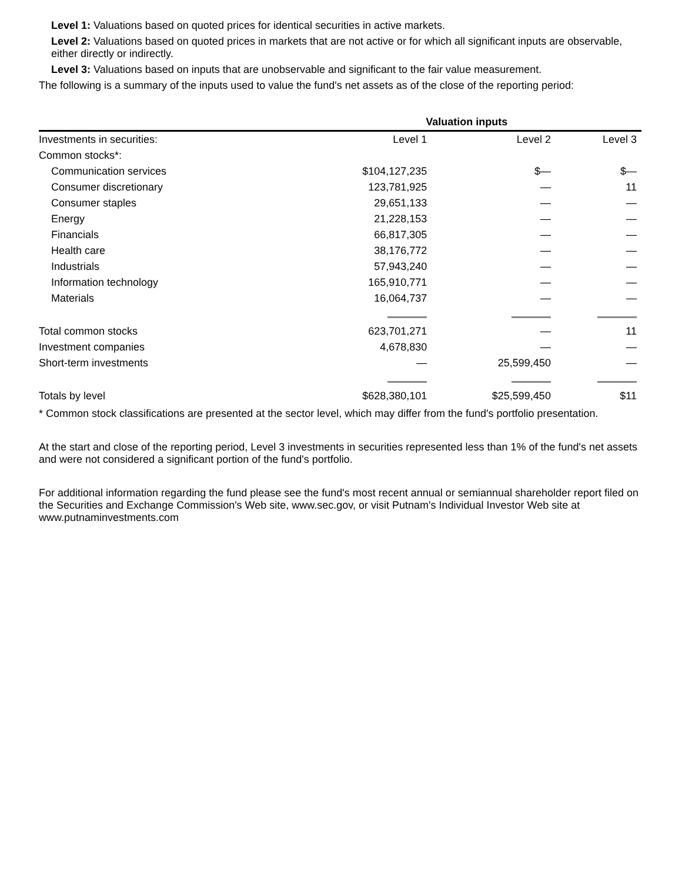Level 1: Valuations based on quoted prices for identical securities in active markets.
Level 2: Valuations based on quoted prices in markets that are not active or for which all significant inputs are observable, either directly or indirectly.
Level 3: Valuations based on inputs that are unobservable and significant to the fair value measurement.
The following is a summary of the inputs used to value the fund's net assets as of the close of the reporting period:
| | Valuation inputs | | |
| --- | --- | --- | --- |
| Investments in securities: | Level 1 | Level 2 | Level 3 |
| Common stocks*: | | | |
| Communication services | $104,127,235 | $— | $— |
| Consumer discretionary | 123,781,925 | — | 11 |
| Consumer staples | 29,651,133 | — | — |
| Energy | 21,228,153 | — | — |
| Financials | 66,817,305 | — | — |
| Health care | 38,176,772 | — | — |
| Industrials | 57,943,240 | — | — |
| Information technology | 165,910,771 | — | — |
| Materials | 16,064,737 | — | — |
| Total common stocks | 623,701,271 | — | 11 |
| Investment companies | 4,678,830 | — | — |
| Short-term investments | — | 25,599,450 | — |
| Totals by level | $628,380,101 | $25,599,450 | $11 |
* Common stock classifications are presented at the sector level, which may differ from the fund's portfolio presentation.
At the start and close of the reporting period, Level 3 investments in securities represented less than 1% of the fund's net assets and were not considered a significant portion of the fund's portfolio.
For additional information regarding the fund please see the fund's most recent annual or semiannual shareholder report filed on the Securities and Exchange Commission's Web site, www.sec.gov, or visit Putnam's Individual Investor Web site at www.putnaminvestments.com